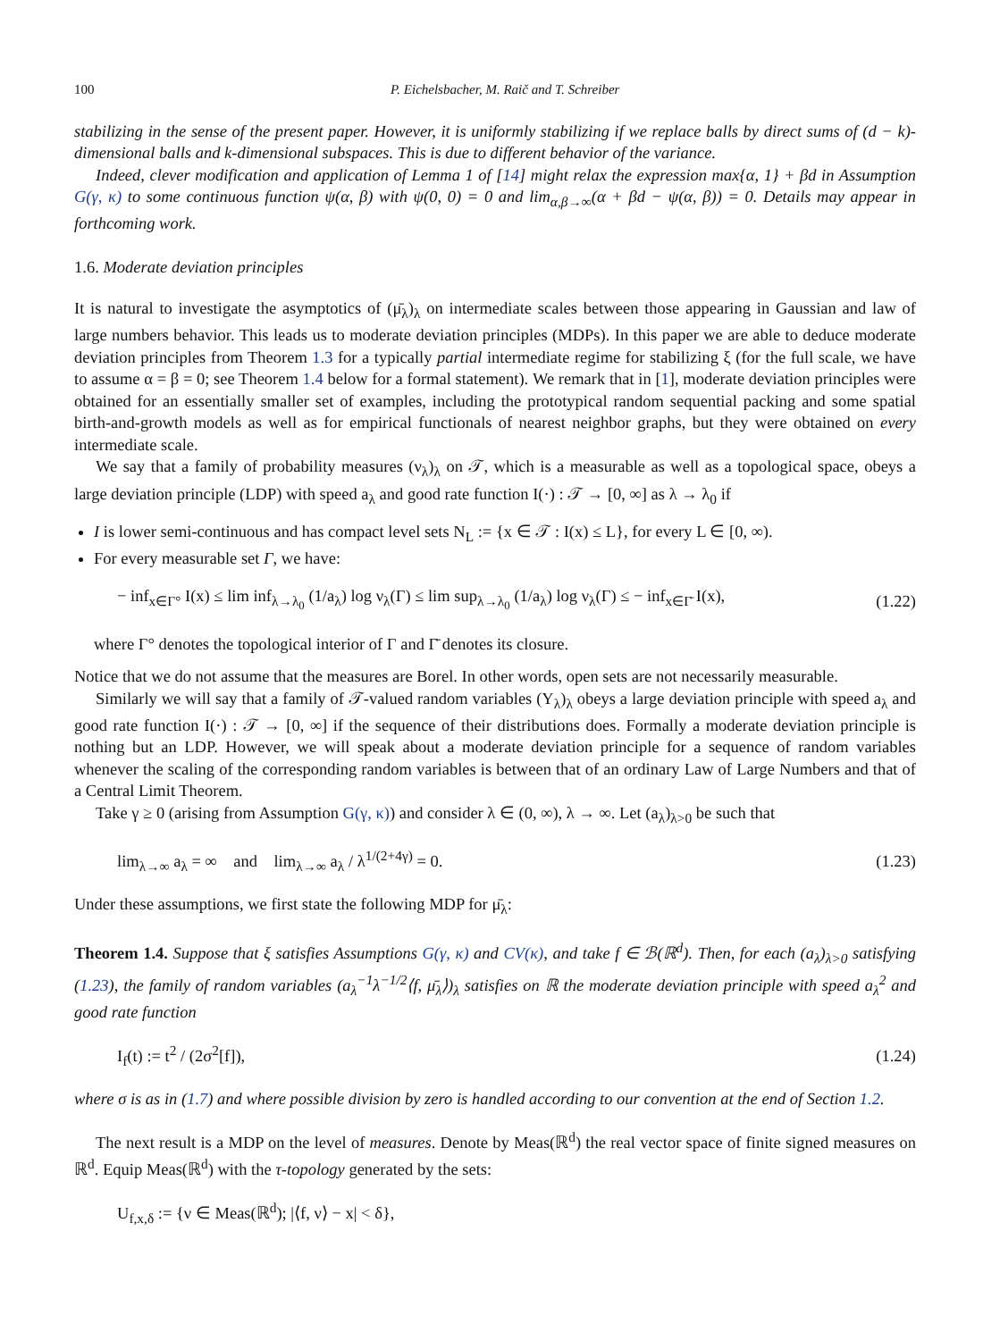100 P. Eichelsbacher, M. Raič and T. Schreiber
stabilizing in the sense of the present paper. However, it is uniformly stabilizing if we replace balls by direct sums of (d − k)-dimensional balls and k-dimensional subspaces. This is due to different behavior of the variance.
Indeed, clever modification and application of Lemma 1 of [14] might relax the expression max{α, 1} + βd in Assumption G(γ, κ) to some continuous function ψ(α, β) with ψ(0, 0) = 0 and lim<sub>α,β→∞</sub>(α + βd − ψ(α, β)) = 0. Details may appear in forthcoming work.
1.6. Moderate deviation principles
It is natural to investigate the asymptotics of (μ̄<sub>λ</sub>)<sub>λ</sub> on intermediate scales between those appearing in Gaussian and law of large numbers behavior. This leads us to moderate deviation principles (MDPs). In this paper we are able to deduce moderate deviation principles from Theorem 1.3 for a typically partial intermediate regime for stabilizing ξ (for the full scale, we have to assume α = β = 0; see Theorem 1.4 below for a formal statement). We remark that in [1], moderate deviation principles were obtained for an essentially smaller set of examples, including the prototypical random sequential packing and some spatial birth-and-growth models as well as for empirical functionals of nearest neighbor graphs, but they were obtained on every intermediate scale.
We say that a family of probability measures (ν<sub>λ</sub>)<sub>λ</sub> on 𝒯, which is a measurable as well as a topological space, obeys a large deviation principle (LDP) with speed a<sub>λ</sub> and good rate function I(·) : 𝒯 → [0, ∞] as λ → λ<sub>0</sub> if
I is lower semi-continuous and has compact level sets N<sub>L</sub> := {x ∈ 𝒯 : I(x) ≤ L}, for every L ∈ [0, ∞).
For every measurable set Γ, we have:
− inf<sub>x∈Γ°</sub> I(x) ≤ lim inf<sub>λ→λ<sub>0</sub></sub> (1/a<sub>λ</sub>) log ν<sub>λ</sub>(Γ) ≤ lim sup<sub>λ→λ<sub>0</sub></sub> (1/a<sub>λ</sub>) log ν<sub>λ</sub>(Γ) ≤ − inf<sub>x∈Γ̄</sub> I(x), (1.22)
where Γ° denotes the topological interior of Γ and Γ̄ denotes its closure.
Notice that we do not assume that the measures are Borel. In other words, open sets are not necessarily measurable.
Similarly we will say that a family of 𝒯-valued random variables (Y<sub>λ</sub>)<sub>λ</sub> obeys a large deviation principle with speed a<sub>λ</sub> and good rate function I(·) : 𝒯 → [0, ∞] if the sequence of their distributions does. Formally a moderate deviation principle is nothing but an LDP. However, we will speak about a moderate deviation principle for a sequence of random variables whenever the scaling of the corresponding random variables is between that of an ordinary Law of Large Numbers and that of a Central Limit Theorem.
Take γ ≥ 0 (arising from Assumption G(γ, κ)) and consider λ ∈ (0, ∞), λ → ∞. Let (a<sub>λ</sub>)<sub>λ>0</sub> be such that
lim<sub>λ→∞</sub> a<sub>λ</sub> = ∞ and lim<sub>λ→∞</sub> a<sub>λ</sub> / λ<sup>1/(2+4γ)</sup> = 0. (1.23)
Under these assumptions, we first state the following MDP for μ̄<sub>λ</sub>:
Theorem 1.4. Suppose that ξ satisfies Assumptions G(γ, κ) and CV(κ), and take f ∈ ℬ(ℝ<sup>d</sup>). Then, for each (a<sub>λ</sub>)<sub>λ>0</sub> satisfying (1.23), the family of random variables (a<sub>λ</sub><sup>−1</sup>λ<sup>−1/2</sup>⟨f, μ̄<sub>λ</sub>⟩)<sub>λ</sub> satisfies on ℝ the moderate deviation principle with speed a<sub>λ</sub><sup>2</sup> and good rate function
I<sub>f</sub>(t) := t<sup>2</sup> / (2σ<sup>2</sup>[f]), (1.24)
where σ is as in (1.7) and where possible division by zero is handled according to our convention at the end of Section 1.2.
The next result is a MDP on the level of measures. Denote by Meas(ℝ<sup>d</sup>) the real vector space of finite signed measures on ℝ<sup>d</sup>. Equip Meas(ℝ<sup>d</sup>) with the τ-topology generated by the sets:
U<sub>f,x,δ</sub> := {ν ∈ Meas(ℝ<sup>d</sup>); |⟨f, ν⟩ − x| < δ},